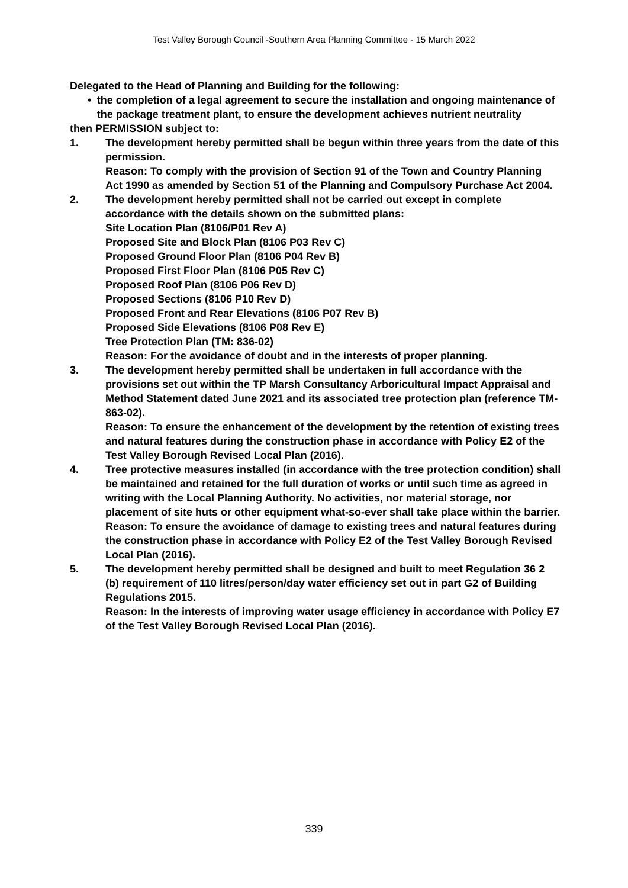Test Valley Borough Council -Southern Area Planning Committee - 15 March 2022
Delegated to the Head of Planning and Building for the following:
• the completion of a legal agreement to secure the installation and ongoing maintenance of the package treatment plant, to ensure the development achieves nutrient neutrality
then PERMISSION subject to:
1. The development hereby permitted shall be begun within three years from the date of this permission.
Reason: To comply with the provision of Section 91 of the Town and Country Planning Act 1990 as amended by Section 51 of the Planning and Compulsory Purchase Act 2004.
2. The development hereby permitted shall not be carried out except in complete accordance with the details shown on the submitted plans:
Site Location Plan (8106/P01 Rev A)
Proposed Site and Block Plan (8106 P03 Rev C)
Proposed Ground Floor Plan (8106 P04 Rev B)
Proposed First Floor Plan (8106 P05 Rev C)
Proposed Roof Plan (8106 P06 Rev D)
Proposed Sections (8106 P10 Rev D)
Proposed Front and Rear Elevations (8106 P07 Rev B)
Proposed Side Elevations (8106 P08 Rev E)
Tree Protection Plan (TM: 836-02)
Reason: For the avoidance of doubt and in the interests of proper planning.
3. The development hereby permitted shall be undertaken in full accordance with the provisions set out within the TP Marsh Consultancy Arboricultural Impact Appraisal and Method Statement dated June 2021 and its associated tree protection plan (reference TM-863-02).
Reason: To ensure the enhancement of the development by the retention of existing trees and natural features during the construction phase in accordance with Policy E2 of the Test Valley Borough Revised Local Plan (2016).
4. Tree protective measures installed (in accordance with the tree protection condition) shall be maintained and retained for the full duration of works or until such time as agreed in writing with the Local Planning Authority. No activities, nor material storage, nor placement of site huts or other equipment what-so-ever shall take place within the barrier.
Reason: To ensure the avoidance of damage to existing trees and natural features during the construction phase in accordance with Policy E2 of the Test Valley Borough Revised Local Plan (2016).
5. The development hereby permitted shall be designed and built to meet Regulation 36 2 (b) requirement of 110 litres/person/day water efficiency set out in part G2 of Building Regulations 2015.
Reason: In the interests of improving water usage efficiency in accordance with Policy E7 of the Test Valley Borough Revised Local Plan (2016).
339